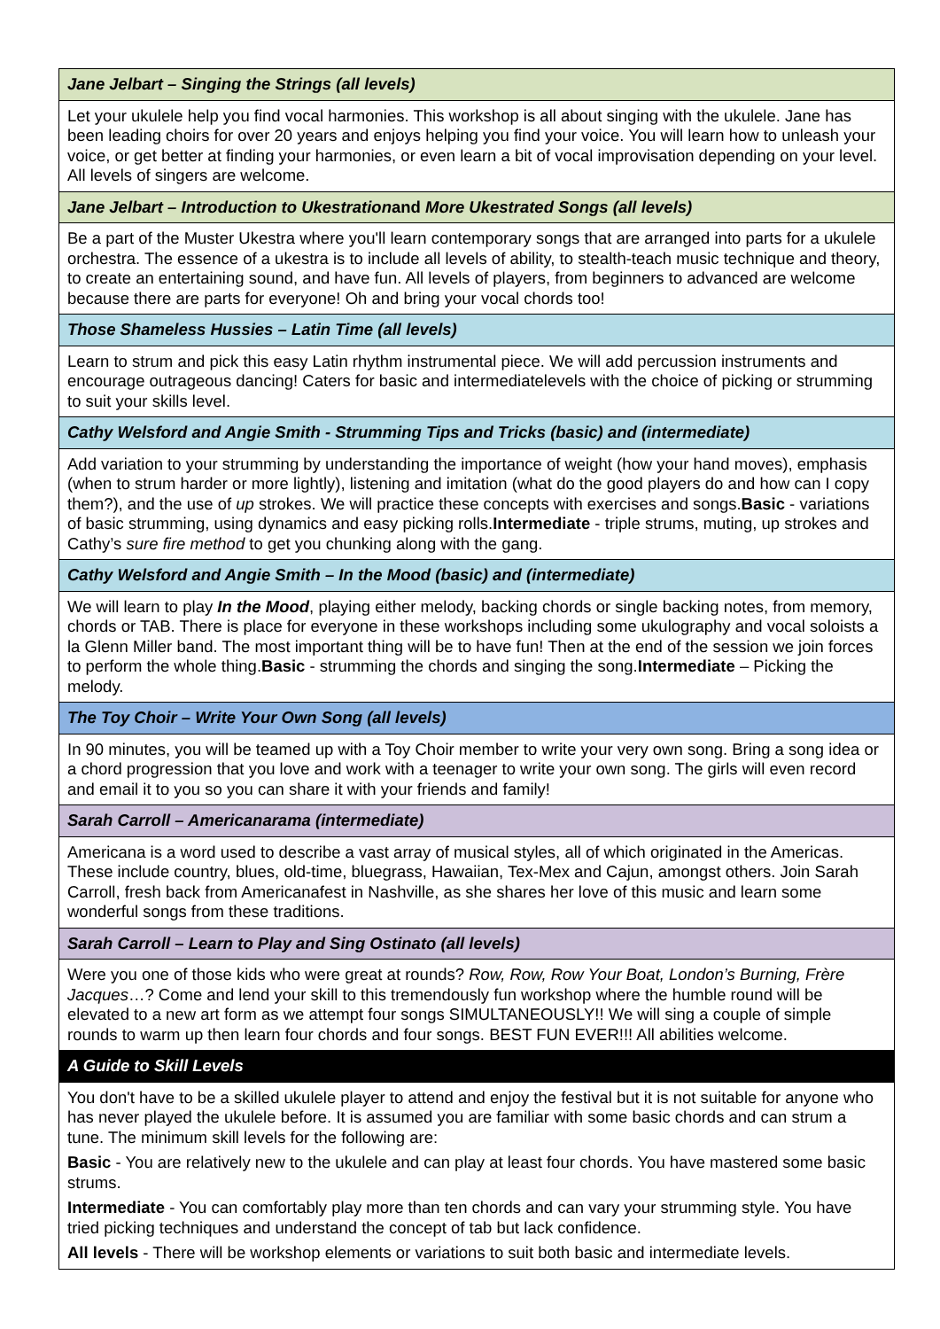| Jane Jelbart – Singing the Strings (all levels) |
| --- |
| Let your ukulele help you find vocal harmonies. This workshop is all about singing with the ukulele. Jane has been leading choirs for over 20 years and enjoys helping you find your voice. You will learn how to unleash your voice, or get better at finding your harmonies, or even learn a bit of vocal improvisation depending on your level. All levels of singers are welcome. |
| Jane Jelbart – Introduction to Ukestration and More Ukestrated Songs (all levels) |
| Be a part of the Muster Ukestra where you'll learn contemporary songs that are arranged into parts for a ukulele orchestra. The essence of a ukestra is to include all levels of ability, to stealth-teach music technique and theory, to create an entertaining sound, and have fun. All levels of players, from beginners to advanced are welcome because there are parts for everyone! Oh and bring your vocal chords too! |
| Those Shameless Hussies – Latin Time (all levels) |
| Learn to strum and pick this easy Latin rhythm instrumental piece. We will add percussion instruments and encourage outrageous dancing! Caters for basic and intermediatelevels with the choice of picking or strumming to suit your skills level. |
| Cathy Welsford and Angie Smith - Strumming Tips and Tricks (basic) and (intermediate) |
| Add variation to your strumming by understanding the importance of weight (how your hand moves), emphasis (when to strum harder or more lightly), listening and imitation (what do the good players do and how can I copy them?), and the use of up strokes. We will practice these concepts with exercises and songs. Basic - variations of basic strumming, using dynamics and easy picking rolls. Intermediate - triple strums, muting, up strokes and Cathy’s sure fire method to get you chunking along with the gang. |
| Cathy Welsford and Angie Smith – In the Mood (basic) and (intermediate) |
| We will learn to play In the Mood , playing either melody, backing chords or single backing notes, from memory, chords or TAB. There is place for everyone in these workshops including some ukulography and vocal soloists a la Glenn Miller band. The most important thing will be to have fun! Then at the end of the session we join forces to perform the whole thing. Basic - strumming the chords and singing the song. Intermediate – Picking the melody. |
| The Toy Choir – Write Your Own Song (all levels) |
| In 90 minutes, you will be teamed up with a Toy Choir member to write your very own song. Bring a song idea or a chord progression that you love and work with a teenager to write your own song. The girls will even record and email it to you so you can share it with your friends and family! |
| Sarah Carroll – Americanarama (intermediate) |
| Americana is a word used to describe a vast array of musical styles, all of which originated in the Americas. These include country, blues, old-time, bluegrass, Hawaiian, Tex-Mex and Cajun, amongst others. Join Sarah Carroll, fresh back from Americanafest in Nashville, as she shares her love of this music and learn some wonderful songs from these traditions. |
| Sarah Carroll – Learn to Play and Sing Ostinato (all levels) |
| Were you one of those kids who were great at rounds? Row, Row, Row Your Boat, London’s Burning, Frère Jacques …? Come and lend your skill to this tremendously fun workshop where the humble round will be elevated to a new art form as we attempt four songs SIMULTANEOUSLY!! We will sing a couple of simple rounds to warm up then learn four chords and four songs. BEST FUN EVER!!! All abilities welcome. |
| A Guide to Skill Levels |
| You don't have to be a skilled ukulele player to attend and enjoy the festival but it is not suitable for anyone who has never played the ukulele before. It is assumed you are familiar with some basic chords and can strum a tune. The minimum skill levels for the following are: Basic - You are relatively new to the ukulele and can play at least four chords. You have mastered some basic strums. Intermediate - You can comfortably play more than ten chords and can vary your strumming style. You have tried picking techniques and understand the concept of tab but lack confidence. All levels - There will be workshop elements or variations to suit both basic and intermediate levels. |